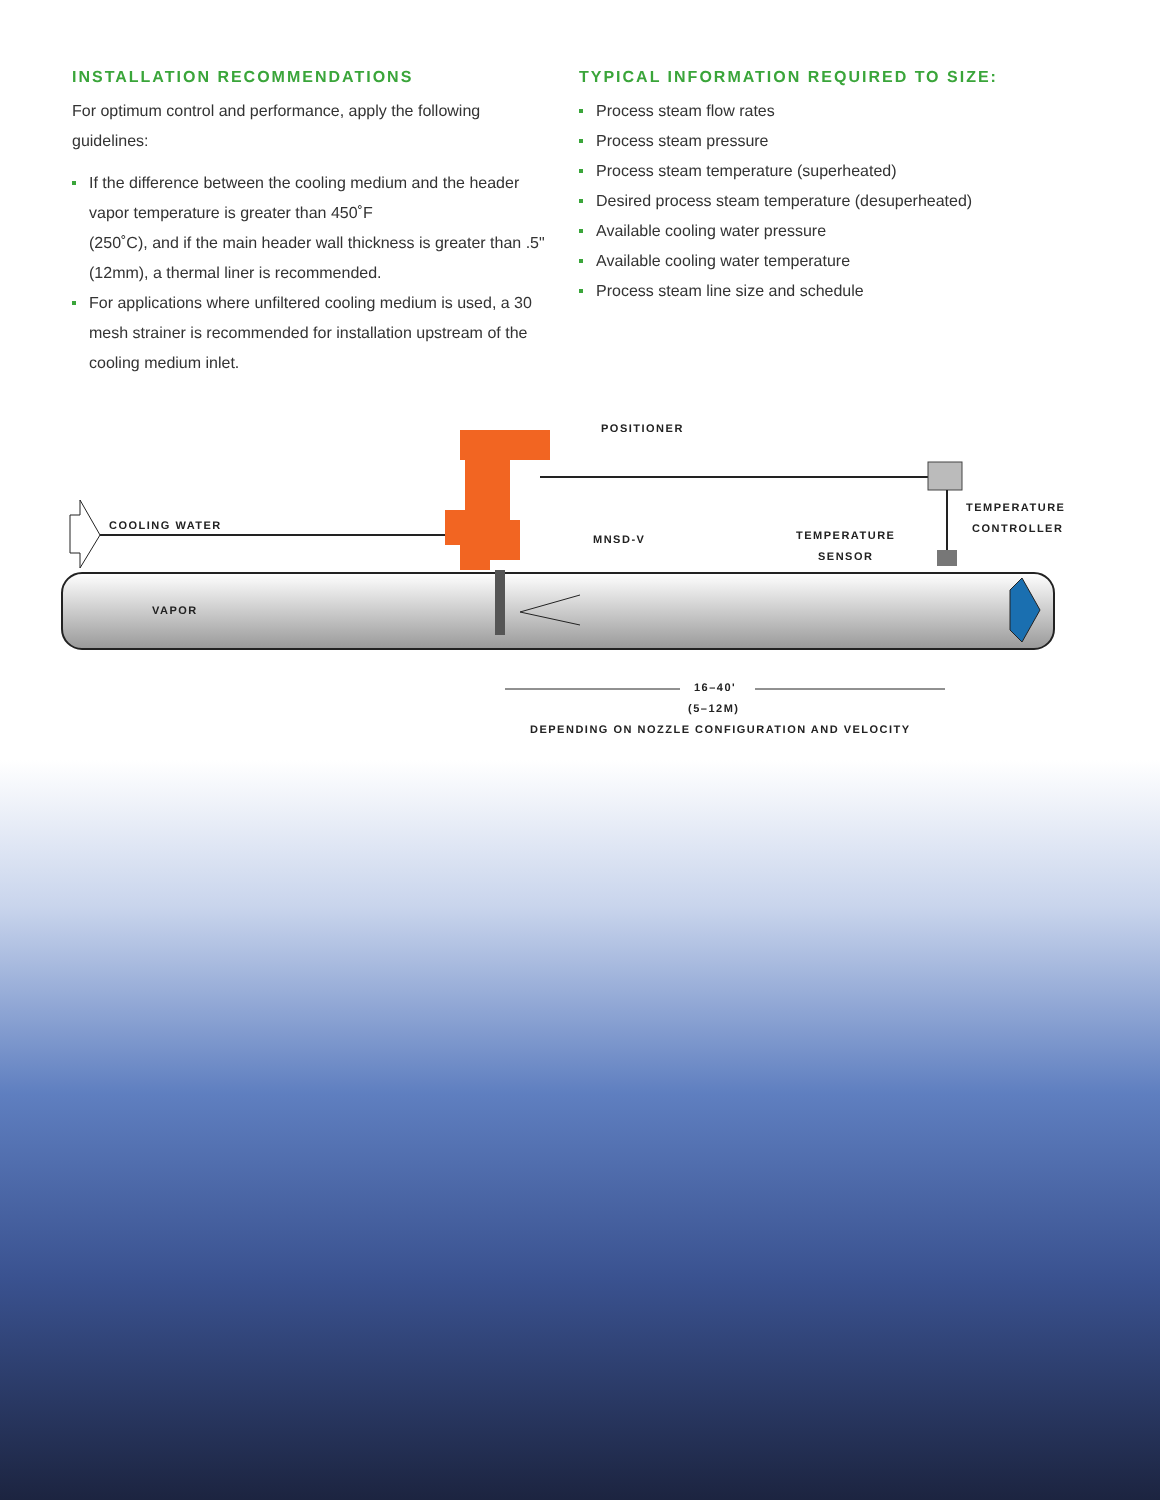INSTALLATION RECOMMENDATIONS
For optimum control and performance, apply the following guidelines:
If the difference between the cooling medium and the header vapor temperature is greater than 450˚F
(250˚C), and if the main header wall thickness is greater than .5" (12mm), a thermal liner is recommended.
For applications where unfiltered cooling medium is used, a 30 mesh strainer is recommended for installation upstream of the cooling medium inlet.
TYPICAL INFORMATION REQUIRED TO SIZE:
Process steam flow rates
Process steam pressure
Process steam temperature (superheated)
Desired process steam temperature (desuperheated)
Available cooling water pressure
Available cooling water temperature
Process steam line size and schedule
POSITIONER
COOLING WATER
MNSD-V TEMPERATURE
SENSOR
TEMPERATURE
CONTROLLER
VAPOR
16–40'
(5–12M)
DEPENDING ON NOZZLE CONFIGURATION AND VELOCITY